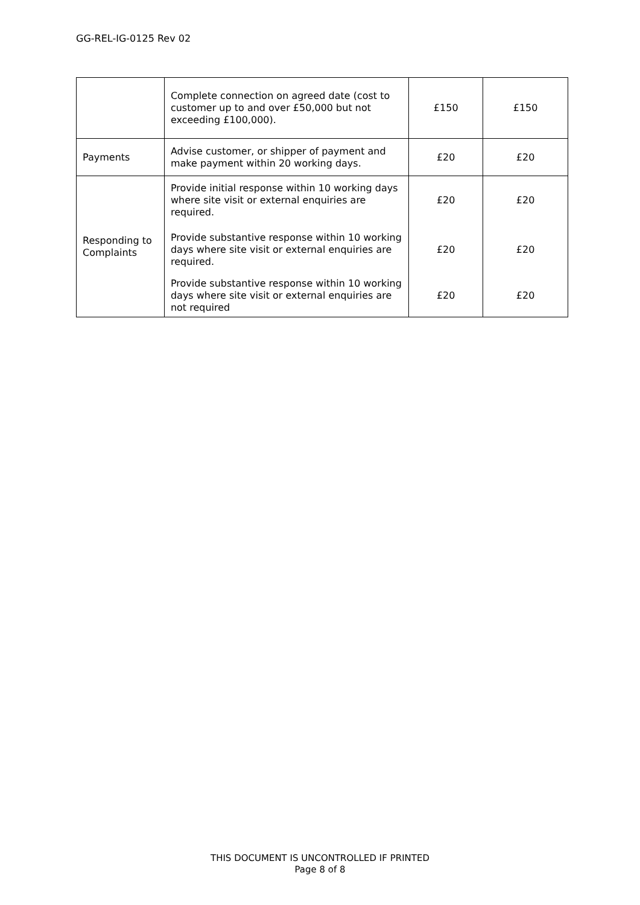GG-REL-IG-0125 Rev 02
| | Complete connection on agreed date (cost to customer up to and over £50,000 but not exceeding £100,000). | £150 | £150 |
| Payments | Advise customer, or shipper of payment and make payment within 20 working days. | £20 | £20 |
| Responding to Complaints | Provide initial response within 10 working days where site visit or external enquiries are required. | £20 | £20 |
| | Provide substantive response within 10 working days where site visit or external enquiries are required. | £20 | £20 |
| | Provide substantive response within 10 working days where site visit or external enquiries are not required | £20 | £20 |
THIS DOCUMENT IS UNCONTROLLED IF PRINTED
Page 8 of 8